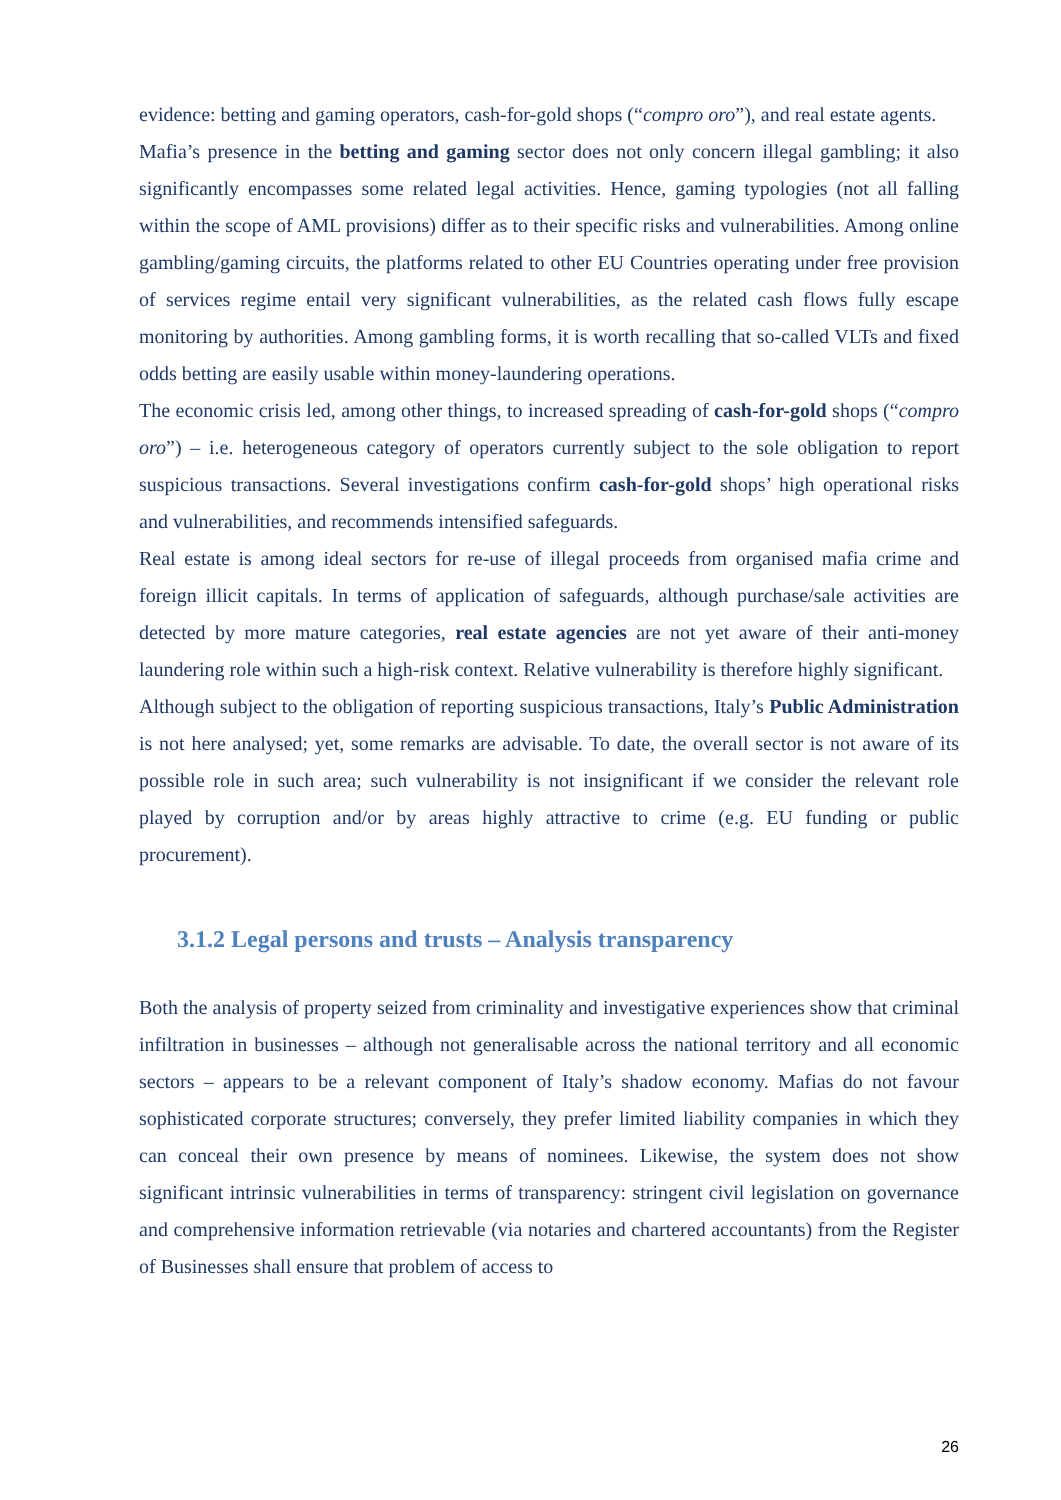evidence: betting and gaming operators, cash-for-gold shops (“compro oro”), and real estate agents.
Mafia’s presence in the betting and gaming sector does not only concern illegal gambling; it also significantly encompasses some related legal activities. Hence, gaming typologies (not all falling within the scope of AML provisions) differ as to their specific risks and vulnerabilities. Among online gambling/gaming circuits, the platforms related to other EU Countries operating under free provision of services regime entail very significant vulnerabilities, as the related cash flows fully escape monitoring by authorities. Among gambling forms, it is worth recalling that so-called VLTs and fixed odds betting are easily usable within money-laundering operations.
The economic crisis led, among other things, to increased spreading of cash-for-gold shops (“compro oro”) – i.e. heterogeneous category of operators currently subject to the sole obligation to report suspicious transactions. Several investigations confirm cash-for-gold shops’ high operational risks and vulnerabilities, and recommends intensified safeguards.
Real estate is among ideal sectors for re-use of illegal proceeds from organised mafia crime and foreign illicit capitals. In terms of application of safeguards, although purchase/sale activities are detected by more mature categories, real estate agencies are not yet aware of their anti-money laundering role within such a high-risk context. Relative vulnerability is therefore highly significant.
Although subject to the obligation of reporting suspicious transactions, Italy’s Public Administration is not here analysed; yet, some remarks are advisable. To date, the overall sector is not aware of its possible role in such area; such vulnerability is not insignificant if we consider the relevant role played by corruption and/or by areas highly attractive to crime (e.g. EU funding or public procurement).
3.1.2 Legal persons and trusts – Analysis transparency
Both the analysis of property seized from criminality and investigative experiences show that criminal infiltration in businesses – although not generalisable across the national territory and all economic sectors – appears to be a relevant component of Italy’s shadow economy. Mafias do not favour sophisticated corporate structures; conversely, they prefer limited liability companies in which they can conceal their own presence by means of nominees. Likewise, the system does not show significant intrinsic vulnerabilities in terms of transparency: stringent civil legislation on governance and comprehensive information retrievable (via notaries and chartered accountants) from the Register of Businesses shall ensure that problem of access to
26